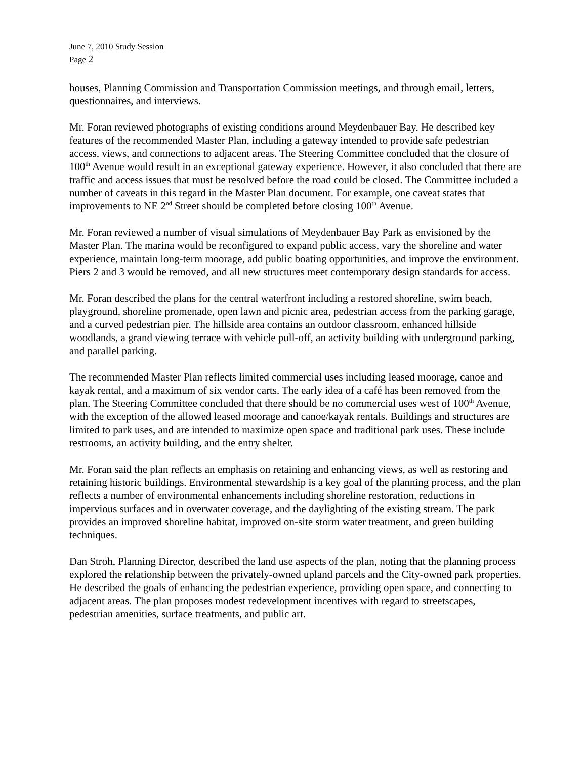June 7, 2010 Study Session
Page 2
houses, Planning Commission and Transportation Commission meetings, and through email, letters, questionnaires, and interviews.
Mr. Foran reviewed photographs of existing conditions around Meydenbauer Bay. He described key features of the recommended Master Plan, including a gateway intended to provide safe pedestrian access, views, and connections to adjacent areas. The Steering Committee concluded that the closure of 100<sup>th</sup> Avenue would result in an exceptional gateway experience. However, it also concluded that there are traffic and access issues that must be resolved before the road could be closed. The Committee included a number of caveats in this regard in the Master Plan document. For example, one caveat states that improvements to NE 2<sup>nd</sup> Street should be completed before closing 100<sup>th</sup> Avenue.
Mr. Foran reviewed a number of visual simulations of Meydenbauer Bay Park as envisioned by the Master Plan. The marina would be reconfigured to expand public access, vary the shoreline and water experience, maintain long-term moorage, add public boating opportunities, and improve the environment. Piers 2 and 3 would be removed, and all new structures meet contemporary design standards for access.
Mr. Foran described the plans for the central waterfront including a restored shoreline, swim beach, playground, shoreline promenade, open lawn and picnic area, pedestrian access from the parking garage, and a curved pedestrian pier. The hillside area contains an outdoor classroom, enhanced hillside woodlands, a grand viewing terrace with vehicle pull-off, an activity building with underground parking, and parallel parking.
The recommended Master Plan reflects limited commercial uses including leased moorage, canoe and kayak rental, and a maximum of six vendor carts. The early idea of a café has been removed from the plan. The Steering Committee concluded that there should be no commercial uses west of 100<sup>th</sup> Avenue, with the exception of the allowed leased moorage and canoe/kayak rentals. Buildings and structures are limited to park uses, and are intended to maximize open space and traditional park uses. These include restrooms, an activity building, and the entry shelter.
Mr. Foran said the plan reflects an emphasis on retaining and enhancing views, as well as restoring and retaining historic buildings. Environmental stewardship is a key goal of the planning process, and the plan reflects a number of environmental enhancements including shoreline restoration, reductions in impervious surfaces and in overwater coverage, and the daylighting of the existing stream. The park provides an improved shoreline habitat, improved on-site storm water treatment, and green building techniques.
Dan Stroh, Planning Director, described the land use aspects of the plan, noting that the planning process explored the relationship between the privately-owned upland parcels and the City-owned park properties. He described the goals of enhancing the pedestrian experience, providing open space, and connecting to adjacent areas. The plan proposes modest redevelopment incentives with regard to streetscapes, pedestrian amenities, surface treatments, and public art.